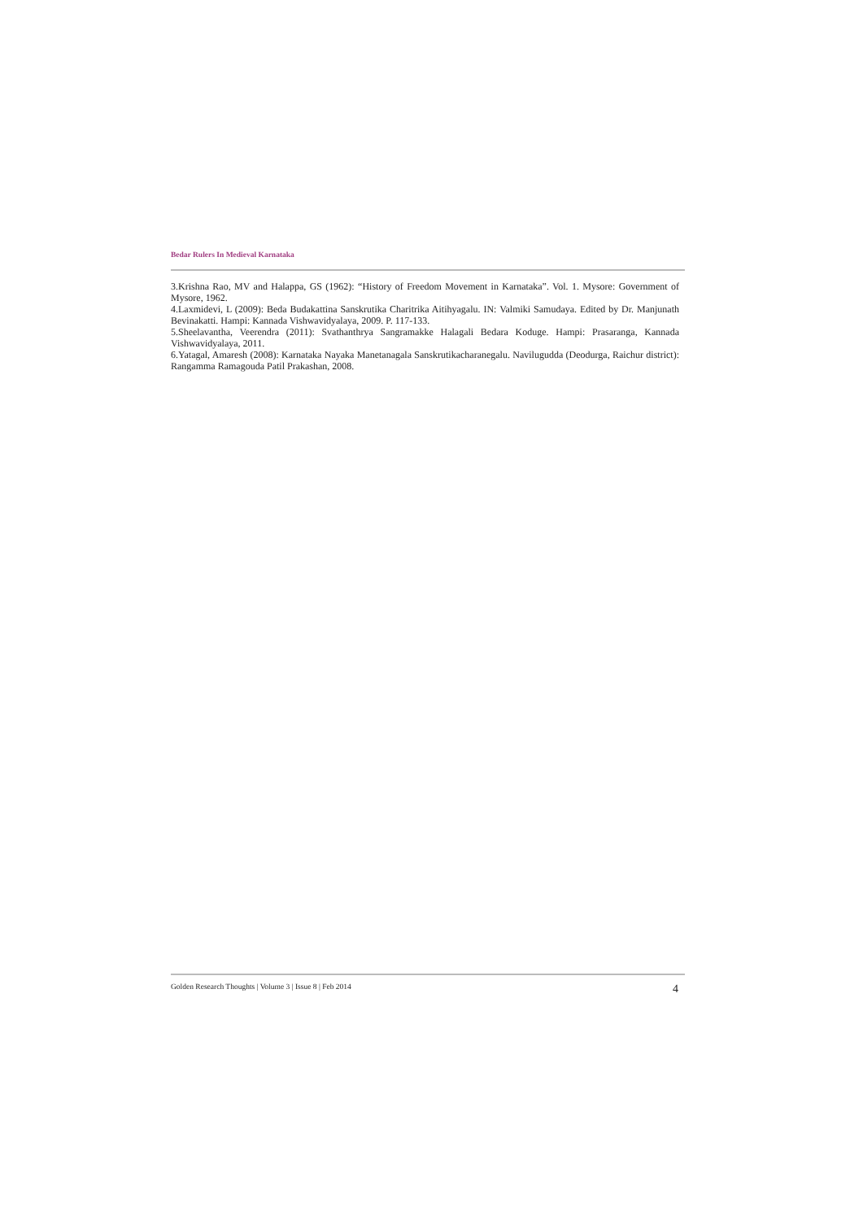Bedar Rulers In Medieval Karnataka
3.Krishna Rao, MV and Halappa, GS (1962): “History of Freedom Movement in Karnataka”. Vol. 1. Mysore: Government of Mysore, 1962.
4.Laxmidevi, L (2009): Beda Budakattina Sanskrutika Charitrika Aitihyagalu. IN: Valmiki Samudaya. Edited by Dr. Manjunath Bevinakatti. Hampi: Kannada Vishwavidyalaya, 2009. P. 117-133.
5.Sheelavantha, Veerendra (2011): Svathanthrya Sangramakke Halagali Bedara Koduge. Hampi: Prasaranga, Kannada Vishwavidyalaya, 2011.
6.Yatagal, Amaresh (2008): Karnataka Nayaka Manetanagala Sanskrutikacharanegalu. Navilugudda (Deodurga, Raichur district): Rangamma Ramagouda Patil Prakashan, 2008.
Golden Research Thoughts | Volume 3 | Issue 8 | Feb 2014 4